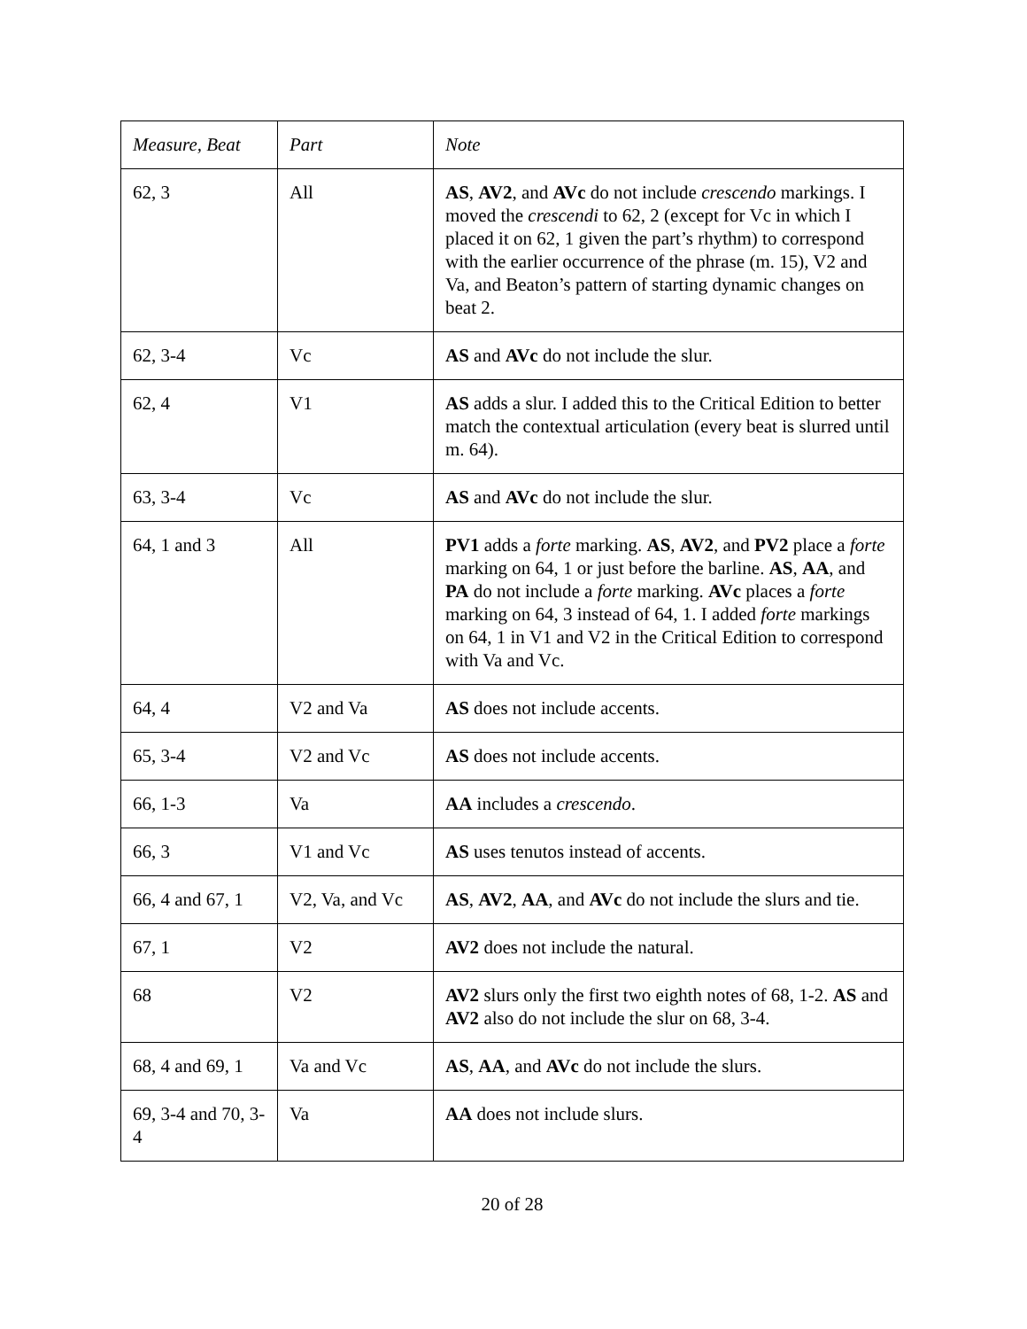| Measure, Beat | Part | Note |
| --- | --- | --- |
| 62, 3 | All | AS , AV2 , and AVc do not include crescendo markings. I moved the crescendi to 62, 2 (except for Vc in which I placed it on 62, 1 given the part’s rhythm) to correspond with the earlier occurrence of the phrase (m. 15), V2 and Va, and Beaton’s pattern of starting dynamic changes on beat 2. |
| 62, 3-4 | Vc | AS and AVc do not include the slur. |
| 62, 4 | V1 | AS adds a slur. I added this to the Critical Edition to better match the contextual articulation (every beat is slurred until m. 64). |
| 63, 3-4 | Vc | AS and AVc do not include the slur. |
| 64, 1 and 3 | All | PV1 adds a forte marking. AS , AV2 , and PV2 place a forte marking on 64, 1 or just before the barline. AS , AA , and PA do not include a forte marking. AVc places a forte marking on 64, 3 instead of 64, 1. I added forte markings on 64, 1 in V1 and V2 in the Critical Edition to correspond with Va and Vc. |
| 64, 4 | V2 and Va | AS does not include accents. |
| 65, 3-4 | V2 and Vc | AS does not include accents. |
| 66, 1-3 | Va | AA includes a crescendo . |
| 66, 3 | V1 and Vc | AS uses tenutos instead of accents. |
| 66, 4 and 67, 1 | V2, Va, and Vc | AS , AV2 , AA , and AVc do not include the slurs and tie. |
| 67, 1 | V2 | AV2 does not include the natural. |
| 68 | V2 | AV2 slurs only the first two eighth notes of 68, 1-2. AS and AV2 also do not include the slur on 68, 3-4. |
| 68, 4 and 69, 1 | Va and Vc | AS , AA , and AVc do not include the slurs. |
| 69, 3-4 and 70, 3-4 | Va | AA does not include slurs. |
20 of 28